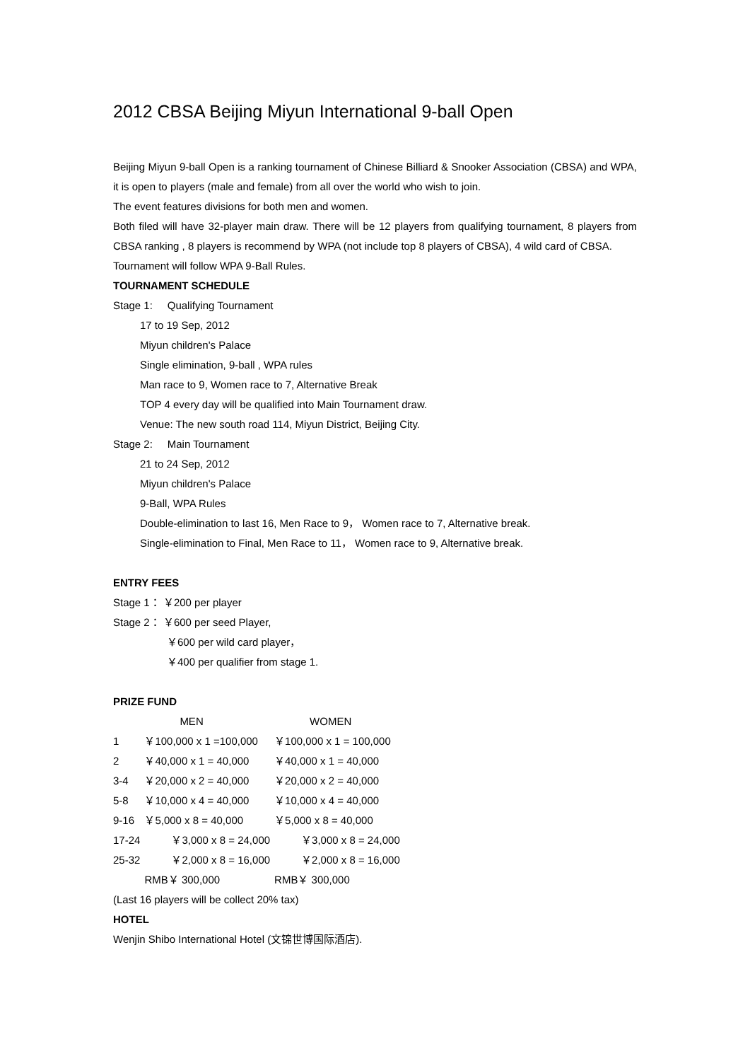2012 CBSA Beijing Miyun International 9-ball Open
Beijing Miyun 9-ball Open is a ranking tournament of Chinese Billiard & Snooker Association (CBSA) and WPA, it is open to players (male and female) from all over the world who wish to join.
The event features divisions for both men and women.
Both filed will have 32-player main draw. There will be 12 players from qualifying tournament, 8 players from CBSA ranking , 8 players is recommend by WPA (not include top 8 players of CBSA), 4 wild card of CBSA.
Tournament will follow WPA 9-Ball Rules.
TOURNAMENT SCHEDULE
Stage 1: Qualifying Tournament
17 to 19 Sep, 2012
Miyun children's Palace
Single elimination, 9-ball , WPA rules
Man race to 9, Women race to 7, Alternative Break
TOP 4 every day will be qualified into Main Tournament draw.
Venue: The new south road 114, Miyun District, Beijing City.
Stage 2: Main Tournament
21 to 24 Sep, 2012
Miyun children's Palace
9-Ball, WPA Rules
Double-elimination to last 16, Men Race to 9， Women race to 7, Alternative break.
Single-elimination to Final, Men Race to 11， Women race to 9, Alternative break.
ENTRY FEES
Stage 1： ￥200 per player
Stage 2： ￥600 per seed Player,
￥600 per wild card player，
￥400 per qualifier from stage 1.
PRIZE FUND
| | MEN | WOMEN |
| 1 | ￥100,000 x 1 =100,000 | ￥100,000 x 1 = 100,000 |
| 2 | ￥40,000 x 1 = 40,000 | ￥40,000 x 1 = 40,000 |
| 3-4 | ￥20,000 x 2 = 40,000 | ￥20,000 x 2 = 40,000 |
| 5-8 | ￥10,000 x 4 = 40,000 | ￥10,000 x 4 = 40,000 |
| 9-16 | ￥5,000 x 8 = 40,000 | ￥5,000 x 8 = 40,000 |
| 17-24 | ￥3,000 x 8 = 24,000 | ￥3,000 x 8 = 24,000 |
| 25-32 | ￥2,000 x 8 = 16,000 | ￥2,000 x 8 = 16,000 |
| | RMB￥ 300,000 | RMB￥ 300,000 |
(Last 16 players will be collect 20% tax)
HOTEL
Wenjin Shibo International Hotel (文锦世博国际酒店).